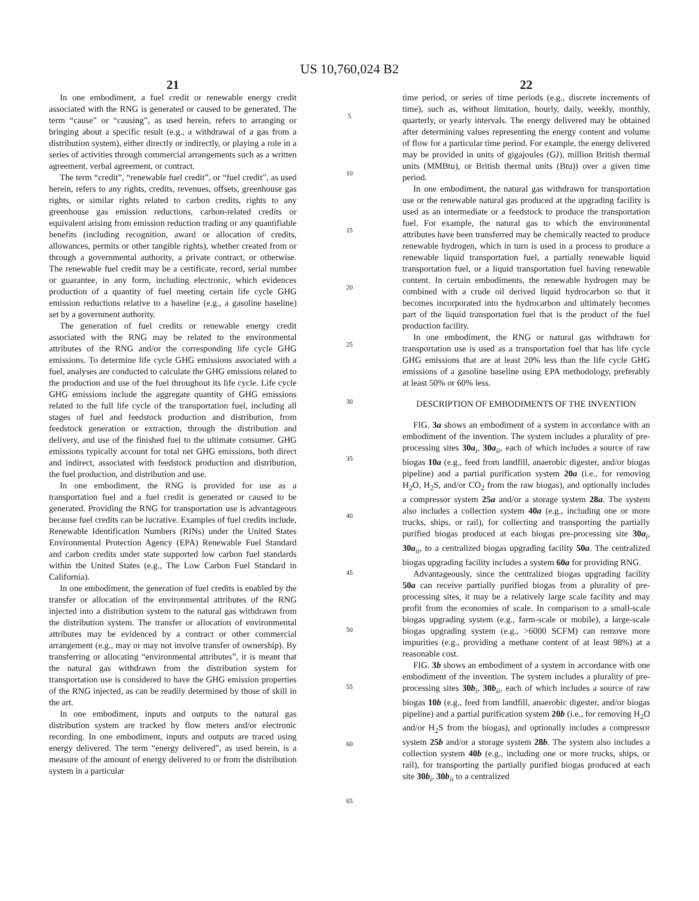US 10,760,024 B2
21
In one embodiment, a fuel credit or renewable energy credit associated with the RNG is generated or caused to be generated. The term “cause” or “causing”, as used herein, refers to arranging or bringing about a specific result (e.g., a withdrawal of a gas from a distribution system), either directly or indirectly, or playing a role in a series of activities through commercial arrangements such as a written agreement, verbal agreement, or contract.
The term “credit”, “renewable fuel credit”, or “fuel credit”, as used herein, refers to any rights, credits, revenues, offsets, greenhouse gas rights, or similar rights related to carbon credits, rights to any greenhouse gas emission reductions, carbon-related credits or equivalent arising from emission reduction trading or any quantifiable benefits (including recognition, award or allocation of credits, allowances, permits or other tangible rights), whether created from or through a governmental authority, a private contract, or otherwise. The renewable fuel credit may be a certificate, record, serial number or guarantee, in any form, including electronic, which evidences production of a quantity of fuel meeting certain life cycle GHG emission reductions relative to a baseline (e.g., a gasoline baseline) set by a government authority.
The generation of fuel credits or renewable energy credit associated with the RNG may be related to the environmental attributes of the RNG and/or the corresponding life cycle GHG emissions. To determine life cycle GHG emissions associated with a fuel, analyses are conducted to calculate the GHG emissions related to the production and use of the fuel throughout its life cycle. Life cycle GHG emissions include the aggregate quantity of GHG emissions related to the full life cycle of the transportation fuel, including all stages of fuel and feedstock production and distribution, from feedstock generation or extraction, through the distribution and delivery, and use of the finished fuel to the ultimate consumer. GHG emissions typically account for total net GHG emissions, both direct and indirect, associated with feedstock production and distribution, the fuel production, and distribution and use.
In one embodiment, the RNG is provided for use as a transportation fuel and a fuel credit is generated or caused to be generated. Providing the RNG for transportation use is advantageous because fuel credits can be lucrative. Examples of fuel credits include, Renewable Identification Numbers (RINs) under the United States Environmental Protection Agency (EPA) Renewable Fuel Standard and carbon credits under state supported low carbon fuel standards within the United States (e.g., The Low Carbon Fuel Standard in California).
In one embodiment, the generation of fuel credits is enabled by the transfer or allocation of the environmental attributes of the RNG injected into a distribution system to the natural gas withdrawn from the distribution system. The transfer or allocation of environmental attributes may be evidenced by a contract or other commercial arrangement (e.g., may or may not involve transfer of ownership). By transferring or allocating “environmental attributes”, it is meant that the natural gas withdrawn from the distribution system for transportation use is considered to have the GHG emission properties of the RNG injected, as can be readily determined by those of skill in the art.
In one embodiment, inputs and outputs to the natural gas distribution system are tracked by flow meters and/or electronic recording. In one embodiment, inputs and outputs are traced using energy delivered. The term “energy delivered”, as used herein, is a measure of the amount of energy delivered to or from the distribution system in a particular
5
10
15
20
25
30
35
40
45
50
55
60
65
22
time period, or series of time periods (e.g., discrete increments of time), such as, without limitation, hourly, daily, weekly, monthly, quarterly, or yearly intervals. The energy delivered may be obtained after determining values representing the energy content and volume of flow for a particular time period. For example, the energy delivered may be provided in units of gigajoules (GJ), million British thermal units (MMBtu), or British thermal units (Btu)) over a given time period.
In one embodiment, the natural gas withdrawn for transportation use or the renewable natural gas produced at the upgrading facility is used as an intermediate or a feedstock to produce the transportation fuel. For example, the natural gas to which the environmental attributes have been transferred may be chemically reacted to produce renewable hydrogen, which in turn is used in a process to produce a renewable liquid transportation fuel, a partially renewable liquid transportation fuel, or a liquid transportation fuel having renewable content. In certain embodiments, the renewable hydrogen may be combined with a crude oil derived liquid hydrocarbon so that it becomes incorporated into the hydrocarbon and ultimately becomes part of the liquid transportation fuel that is the product of the fuel production facility.
In one embodiment, the RNG or natural gas withdrawn for transportation use is used as a transportation fuel that has life cycle GHG emissions that are at least 20% less than the life cycle GHG emissions of a gasoline baseline using EPA methodology, preferably at least 50% or 60% less.
DESCRIPTION OF EMBODIMENTS OF THE INVENTION
FIG. 3a shows an embodiment of a system in accordance with an embodiment of the invention. The system includes a plurality of pre-processing sites 30a<sub>i</sub>, 30a<sub>ii</sub>, each of which includes a source of raw biogas 10a (e.g., feed from landfill, anaerobic digester, and/or biogas pipeline) and a partial purification system 20a (i.e., for removing H<sub>2</sub>O, H<sub>2</sub>S, and/or CO<sub>2</sub> from the raw biogas), and optionally includes a compressor system 25a and/or a storage system 28a. The system also includes a collection system 40a (e.g., including one or more trucks, ships, or rail), for collecting and transporting the partially purified biogas produced at each biogas pre-processing site 30a<sub>i</sub>, 30a<sub>ii</sub>, to a centralized biogas upgrading facility 50a. The centralized biogas upgrading facility includes a system 60a for providing RNG.
Advantageously, since the centralized biogas upgrading facility 50a can receive partially purified biogas from a plurality of pre-processing sites, it may be a relatively large scale facility and may profit from the economies of scale. In comparison to a small-scale biogas upgrading system (e.g., farm-scale or mobile), a large-scale biogas upgrading system (e.g., >6000 SCFM) can remove more impurities (e.g., providing a methane content of at least 98%) at a reasonable cost.
FIG. 3b shows an embodiment of a system in accordance with one embodiment of the invention. The system includes a plurality of pre-processing sites 30b<sub>i</sub>, 30b<sub>ii</sub>, each of which includes a source of raw biogas 10b (e.g., feed from landfill, anaerobic digester, and/or biogas pipeline) and a partial purification system 20b (i.e., for removing H<sub>2</sub>O and/or H<sub>2</sub>S from the biogas), and optionally includes a compressor system 25b and/or a storage system 28b. The system also includes a collection system 40b (e.g., including one or more trucks, ships, or rail), for transporting the partially purified biogas produced at each site 30b<sub>i</sub>, 30b<sub>ii</sub> to a centralized